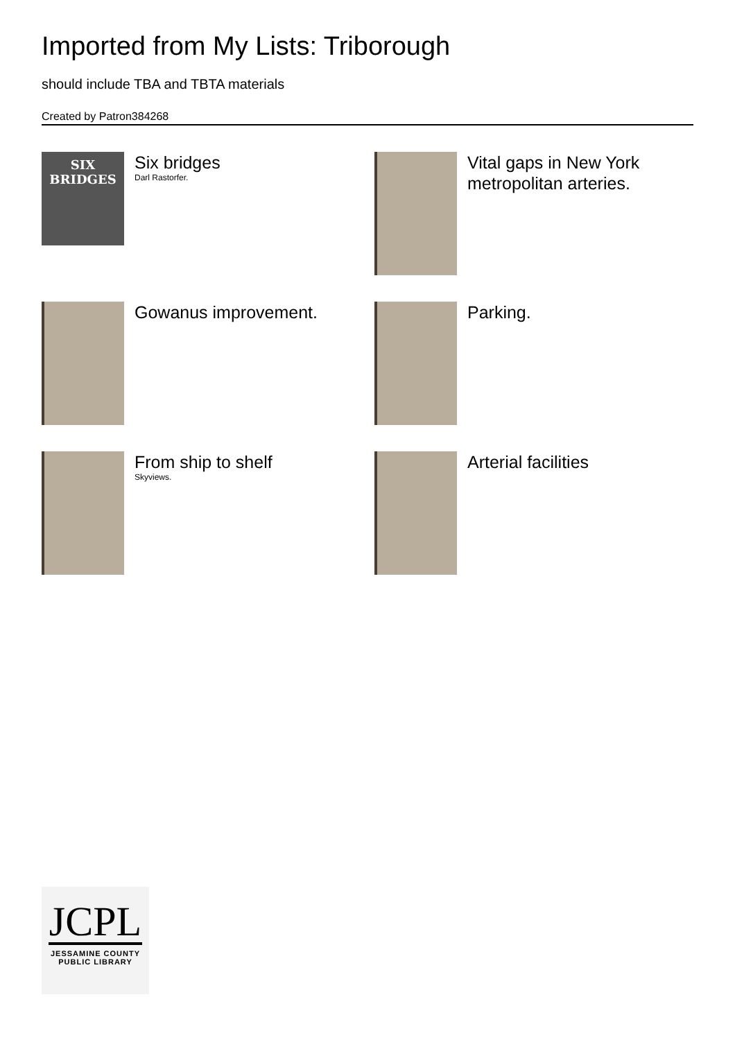Imported from My Lists: Triborough
should include TBA and TBTA materials
Created by Patron384268
SIX BRIDGES
Six bridges
Darl Rastorfer.
Vital gaps in New York metropolitan arteries.
Gowanus improvement.
Parking.
From ship to shelf
Skyviews.
Arterial facilities
JCPL
JESSAMINE COUNTY
PUBLIC LIBRARY